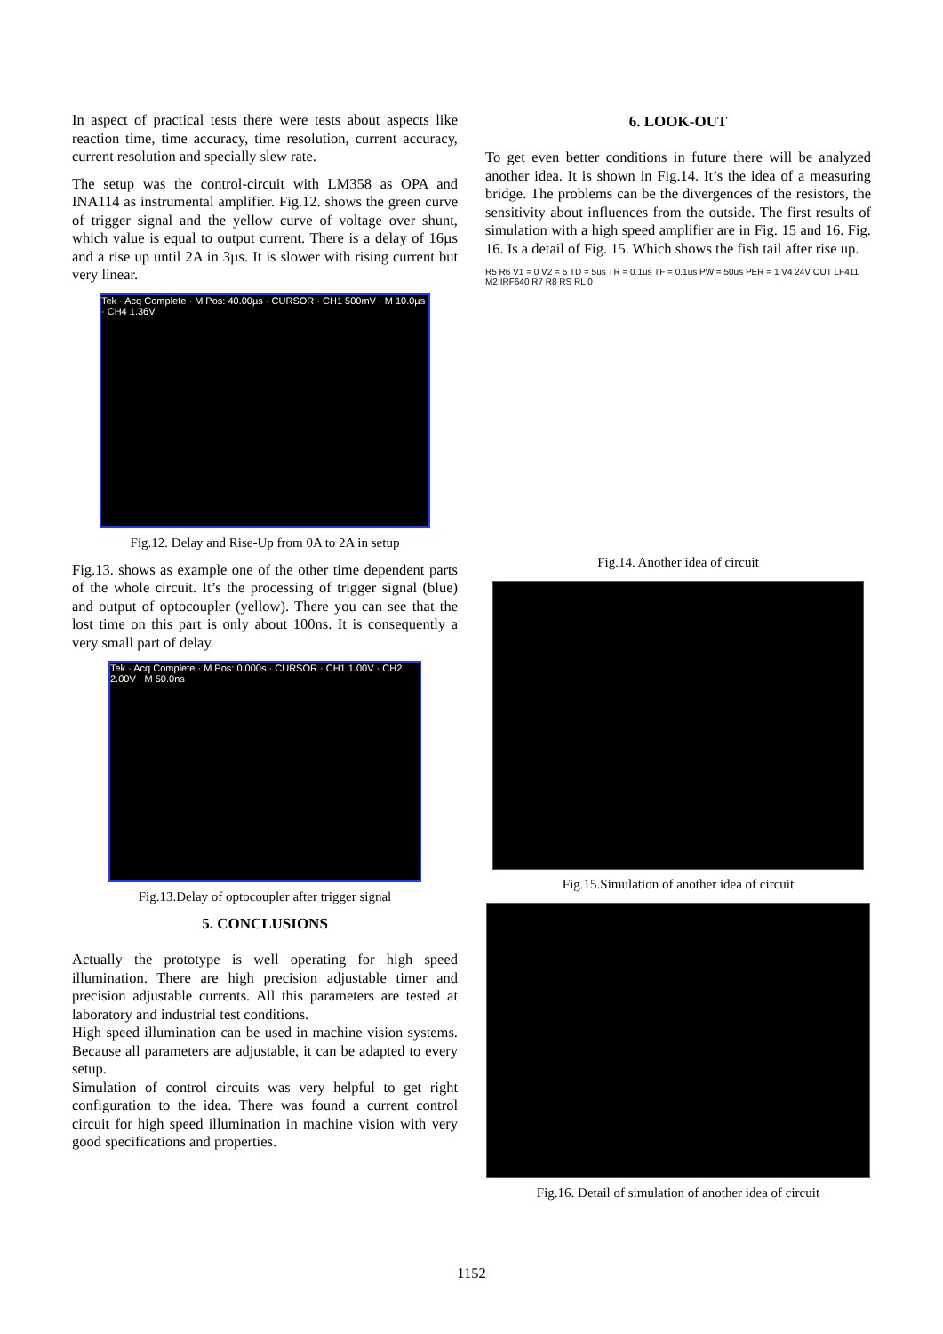In aspect of practical tests there were tests about aspects like reaction time, time accuracy, time resolution, current accuracy, current resolution and specially slew rate.
The setup was the control-circuit with LM358 as OPA and INA114 as instrumental amplifier. Fig.12. shows the green curve of trigger signal and the yellow curve of voltage over shunt, which value is equal to output current. There is a delay of 16µs and a rise up until 2A in 3µs. It is slower with rising current but very linear.
Tek · Acq Complete · M Pos: 40.00µs · CURSOR · CH1 500mV · M 10.0µs · CH4 1.36V
Fig.12. Delay and Rise-Up from 0A to 2A in setup
Fig.13. shows as example one of the other time dependent parts of the whole circuit. It’s the processing of trigger signal (blue) and output of optocoupler (yellow). There you can see that the lost time on this part is only about 100ns. It is consequently a very small part of delay.
Tek · Acq Complete · M Pos: 0.000s · CURSOR · CH1 1.00V · CH2 2.00V · M 50.0ns
Fig.13.Delay of optocoupler after trigger signal
5. CONCLUSIONS
Actually the prototype is well operating for high speed illumination. There are high precision adjustable timer and precision adjustable currents. All this parameters are tested at laboratory and industrial test conditions.
High speed illumination can be used in machine vision systems. Because all parameters are adjustable, it can be adapted to every setup.
Simulation of control circuits was very helpful to get right configuration to the idea. There was found a current control circuit for high speed illumination in machine vision with very good specifications and properties.
6. LOOK-OUT
To get even better conditions in future there will be analyzed another idea. It is shown in Fig.14. It’s the idea of a measuring bridge. The problems can be the divergences of the resistors, the sensitivity about influences from the outside. The first results of simulation with a high speed amplifier are in Fig. 15 and 16. Fig. 16. Is a detail of Fig. 15. Which shows the fish tail after rise up.
R5 R6 V1 = 0 V2 = 5 TD = 5us TR = 0.1us TF = 0.1us PW = 50us PER = 1 V4 24V OUT LF411 M2 IRF640 R7 R8 RS RL 0
Fig.14. Another idea of circuit
Fig.15.Simulation of another idea of circuit
Fig.16. Detail of simulation of another idea of circuit
1152